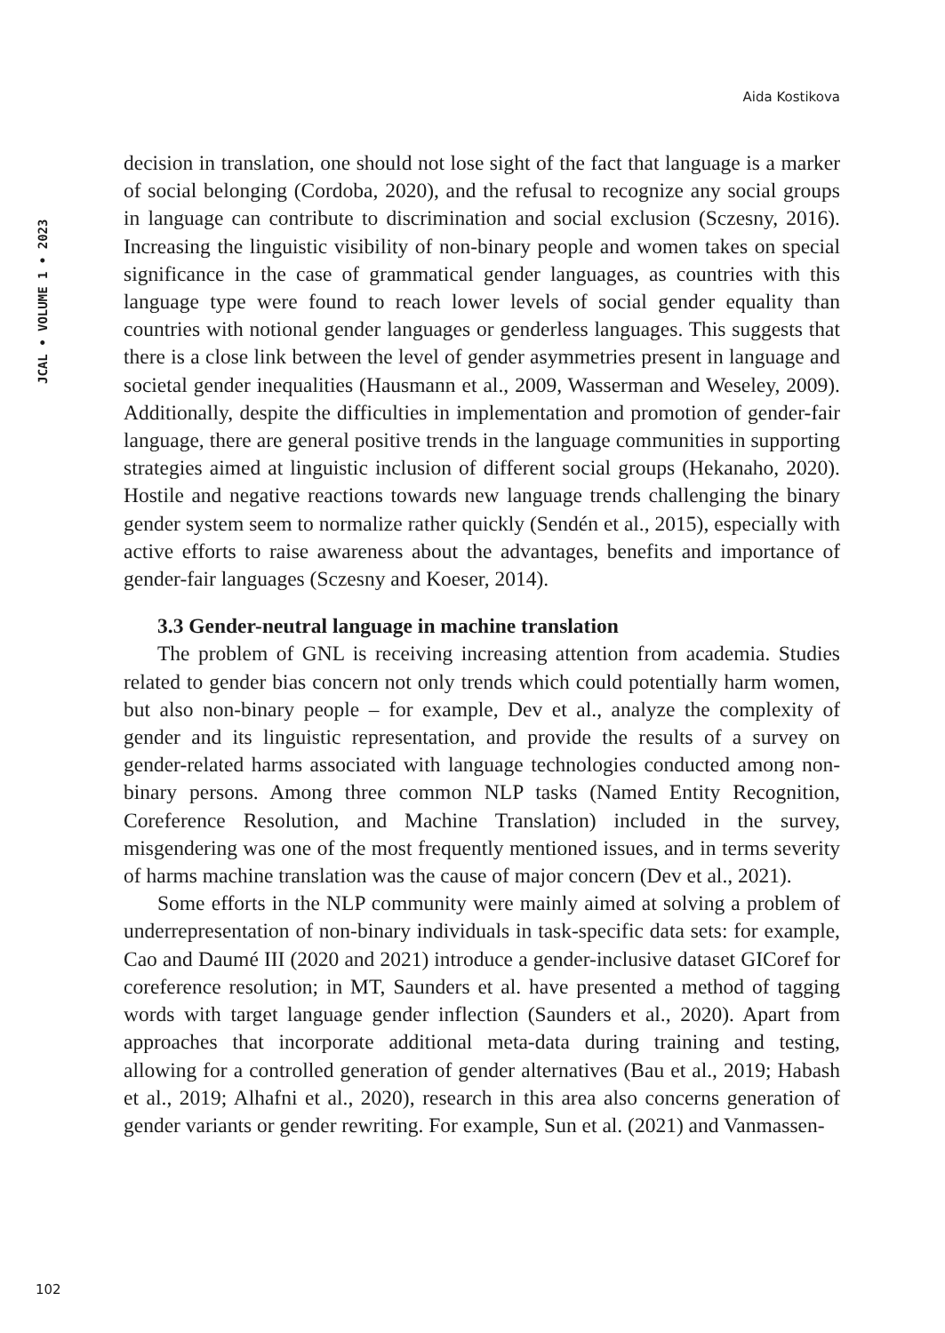Aida Kostikova
JCAL • VOLUME 1 • 2023
decision in translation, one should not lose sight of the fact that language is a marker of social belonging (Cordoba, 2020), and the refusal to recognize any social groups in language can contribute to discrimination and social exclusion (Sczesny, 2016). Increasing the linguistic visibility of non-binary people and women takes on special significance in the case of grammatical gender languages, as countries with this language type were found to reach lower levels of social gender equality than countries with notional gender languages or genderless languages. This suggests that there is a close link between the level of gender asymmetries present in language and societal gender inequalities (Hausmann et al., 2009, Wasserman and Weseley, 2009). Additionally, despite the difficulties in implementation and promotion of gender-fair language, there are general positive trends in the language communities in supporting strategies aimed at linguistic inclusion of different social groups (Hekanaho, 2020). Hostile and negative reactions towards new language trends challenging the binary gender system seem to normalize rather quickly (Sendén et al., 2015), especially with active efforts to raise awareness about the advantages, benefits and importance of gender-fair languages (Sczesny and Koeser, 2014).
3.3 Gender-neutral language in machine translation
The problem of GNL is receiving increasing attention from academia. Studies related to gender bias concern not only trends which could potentially harm women, but also non-binary people – for example, Dev et al., analyze the complexity of gender and its linguistic representation, and provide the results of a survey on gender-related harms associated with language technologies conducted among non-binary persons. Among three common NLP tasks (Named Entity Recognition, Coreference Resolution, and Machine Translation) included in the survey, misgendering was one of the most frequently mentioned issues, and in terms severity of harms machine translation was the cause of major concern (Dev et al., 2021).
Some efforts in the NLP community were mainly aimed at solving a problem of underrepresentation of non-binary individuals in task-specific data sets: for example, Cao and Daumé III (2020 and 2021) introduce a gender-inclusive dataset GICoref for coreference resolution; in MT, Saunders et al. have presented a method of tagging words with target language gender inflection (Saunders et al., 2020). Apart from approaches that incorporate additional meta-data during training and testing, allowing for a controlled generation of gender alternatives (Bau et al., 2019; Habash et al., 2019; Alhafni et al., 2020), research in this area also concerns generation of gender variants or gender rewriting. For example, Sun et al. (2021) and Vanmassen-
102